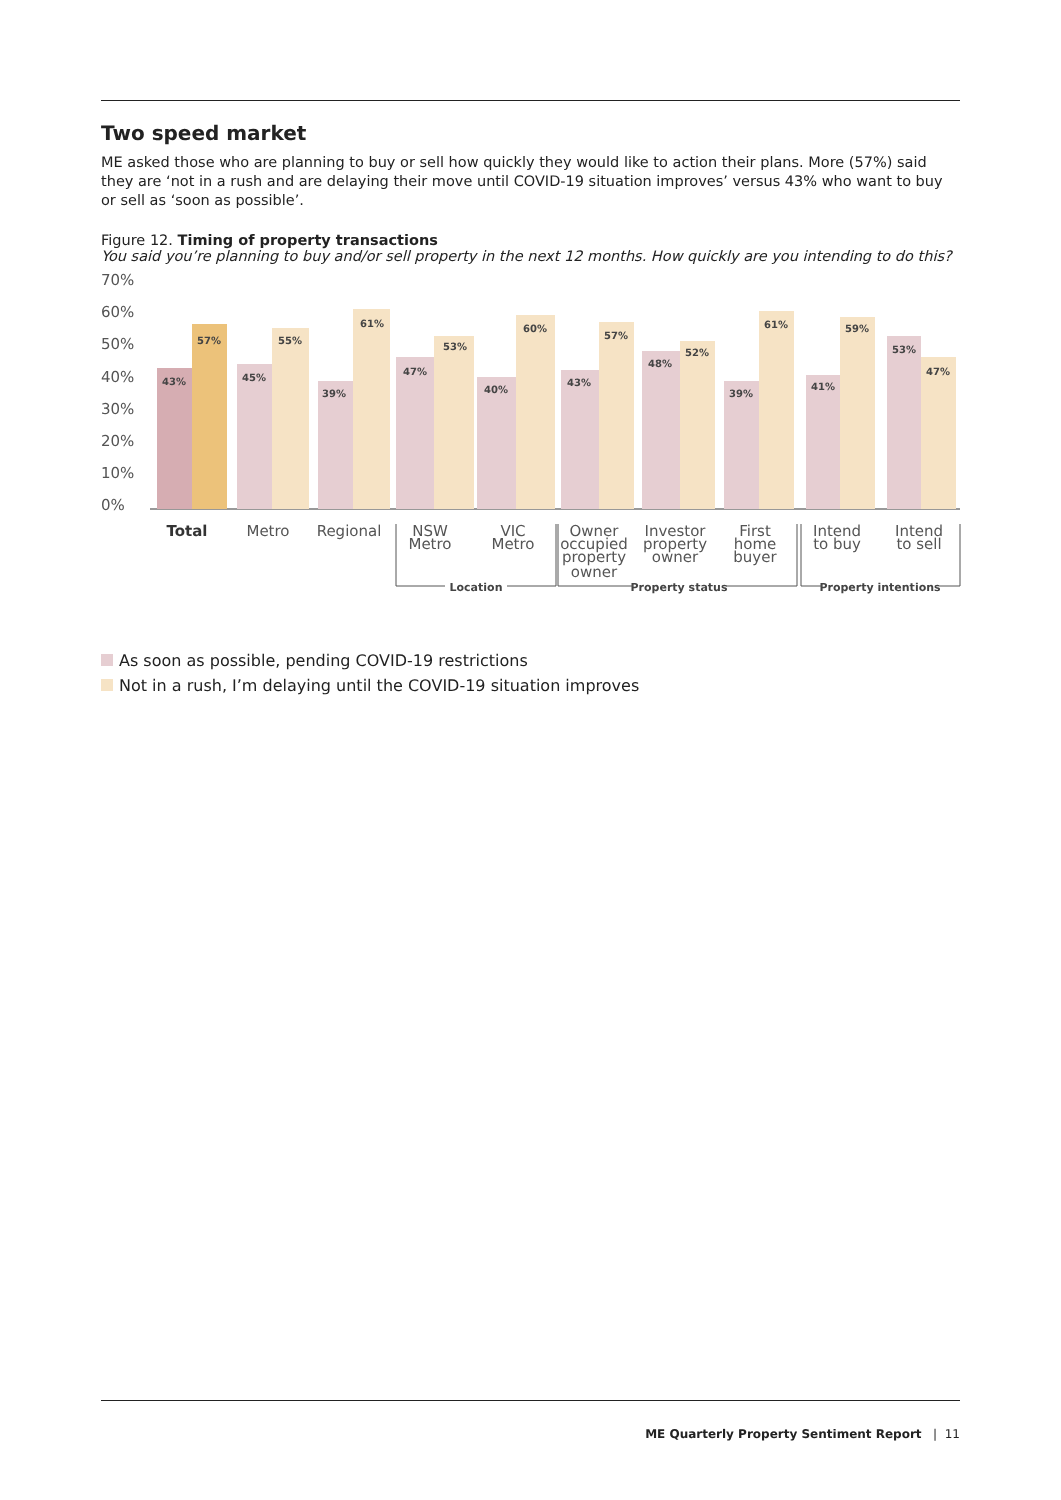Two speed market
ME asked those who are planning to buy or sell how quickly they would like to action their plans. More (57%) said they are ‘not in a rush and are delaying their move until COVID-19 situation improves’ versus 43% who want to buy or sell as ‘soon as possible’.
Figure 12. Timing of property transactions
You said you’re planning to buy and/or sell property in the next 12 months. How quickly are you intending to do this?
70%
60%
50%
40%
30%
20%
10%
0%
43%
57%
45%
55%
39%
61%
47%
53%
40%
60%
43%
57%
48%
52%
39%
61%
41%
59%
53%
47%
Total
Metro
Regional
NSW
Metro
VIC
Metro
Owner
occupied
property
owner
Investor
property
owner
First
home
buyer
Intend
to buy
Intend
to sell
Location
Property status
Property intentions
As soon as possible, pending COVID-19 restrictions
Not in a rush, I’m delaying until the COVID-19 situation improves
ME Quarterly Property Sentiment Report | 11